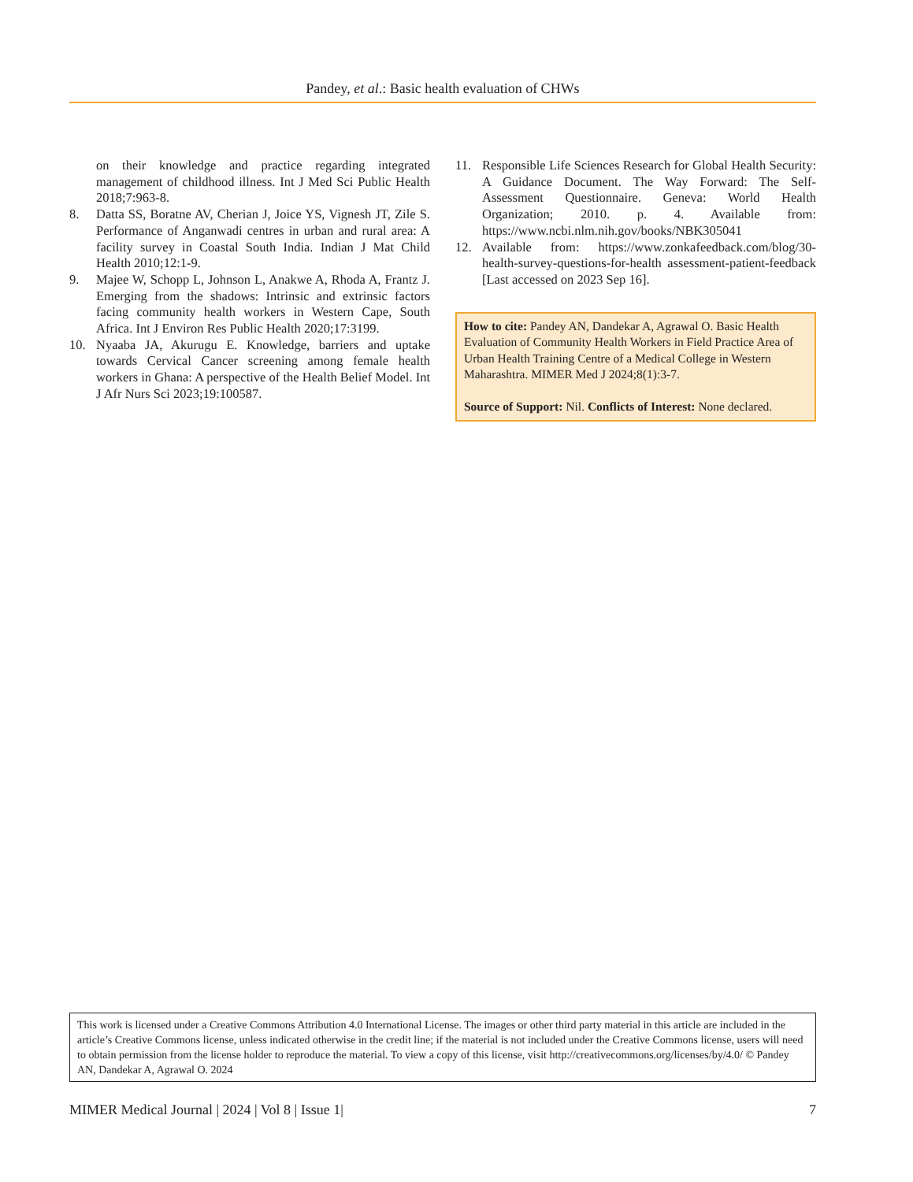Pandey, et al.: Basic health evaluation of CHWs
on their knowledge and practice regarding integrated management of childhood illness. Int J Med Sci Public Health 2018;7:963-8.
8. Datta SS, Boratne AV, Cherian J, Joice YS, Vignesh JT, Zile S. Performance of Anganwadi centres in urban and rural area: A facility survey in Coastal South India. Indian J Mat Child Health 2010;12:1-9.
9. Majee W, Schopp L, Johnson L, Anakwe A, Rhoda A, Frantz J. Emerging from the shadows: Intrinsic and extrinsic factors facing community health workers in Western Cape, South Africa. Int J Environ Res Public Health 2020;17:3199.
10. Nyaaba JA, Akurugu E. Knowledge, barriers and uptake towards Cervical Cancer screening among female health workers in Ghana: A perspective of the Health Belief Model. Int J Afr Nurs Sci 2023;19:100587.
11. Responsible Life Sciences Research for Global Health Security: A Guidance Document. The Way Forward: The Self-Assessment Questionnaire. Geneva: World Health Organization; 2010. p. 4. Available from: https://www.ncbi.nlm.nih.gov/books/NBK305041
12. Available from: https://www.zonkafeedback.com/blog/30-health-survey-questions-for-health assessment-patient-feedback [Last accessed on 2023 Sep 16].
How to cite: Pandey AN, Dandekar A, Agrawal O. Basic Health Evaluation of Community Health Workers in Field Practice Area of Urban Health Training Centre of a Medical College in Western Maharashtra. MIMER Med J 2024;8(1):3-7.
Source of Support: Nil. Conflicts of Interest: None declared.
This work is licensed under a Creative Commons Attribution 4.0 International License. The images or other third party material in this article are included in the article’s Creative Commons license, unless indicated otherwise in the credit line; if the material is not included under the Creative Commons license, users will need to obtain permission from the license holder to reproduce the material. To view a copy of this license, visit http://creativecommons.org/licenses/by/4.0/ © Pandey AN, Dandekar A, Agrawal O. 2024
MIMER Medical Journal | 2024 | Vol 8 | Issue 1| 7